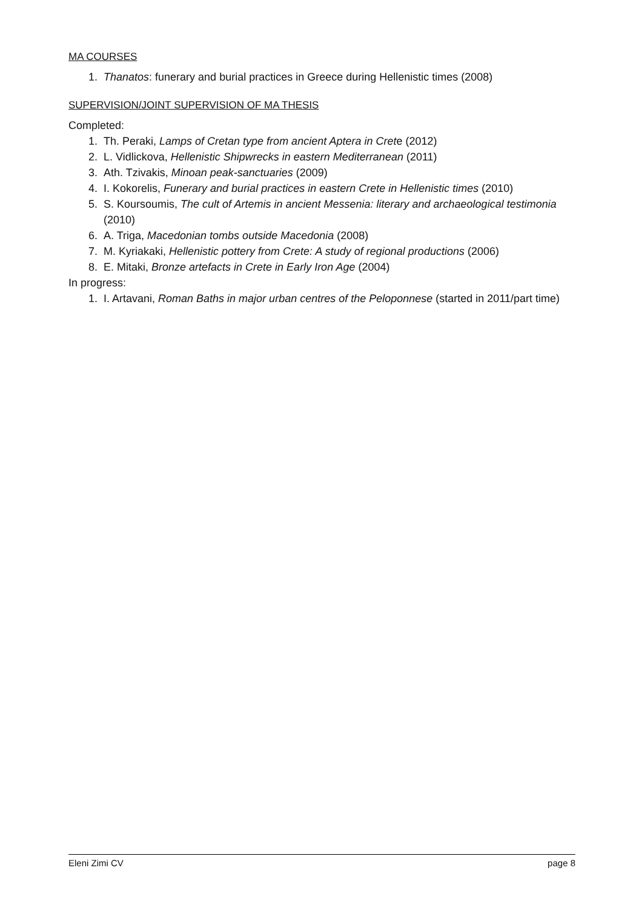MA COURSES
1. Thanatos: funerary and burial practices in Greece during Hellenistic times (2008)
SUPERVISION/JOINT SUPERVISION OF MA THESIS
Completed:
1. Th. Peraki, Lamps of Cretan type from ancient Aptera in Crete (2012)
2. L. Vidlickova, Hellenistic Shipwrecks in eastern Mediterranean (2011)
3. Ath. Tzivakis, Minoan peak-sanctuaries (2009)
4. I. Kokorelis, Funerary and burial practices in eastern Crete in Hellenistic times (2010)
5. S. Koursoumis, The cult of Artemis in ancient Messenia: literary and archaeological testimonia (2010)
6. A. Triga, Macedonian tombs outside Macedonia (2008)
7. M. Kyriakaki, Hellenistic pottery from Crete: A study of regional productions (2006)
8. E. Mitaki, Bronze artefacts in Crete in Early Iron Age (2004)
In progress:
1. I. Artavani, Roman Baths in major urban centres of the Peloponnese (started in 2011/part time)
Eleni Zimi CV page 8